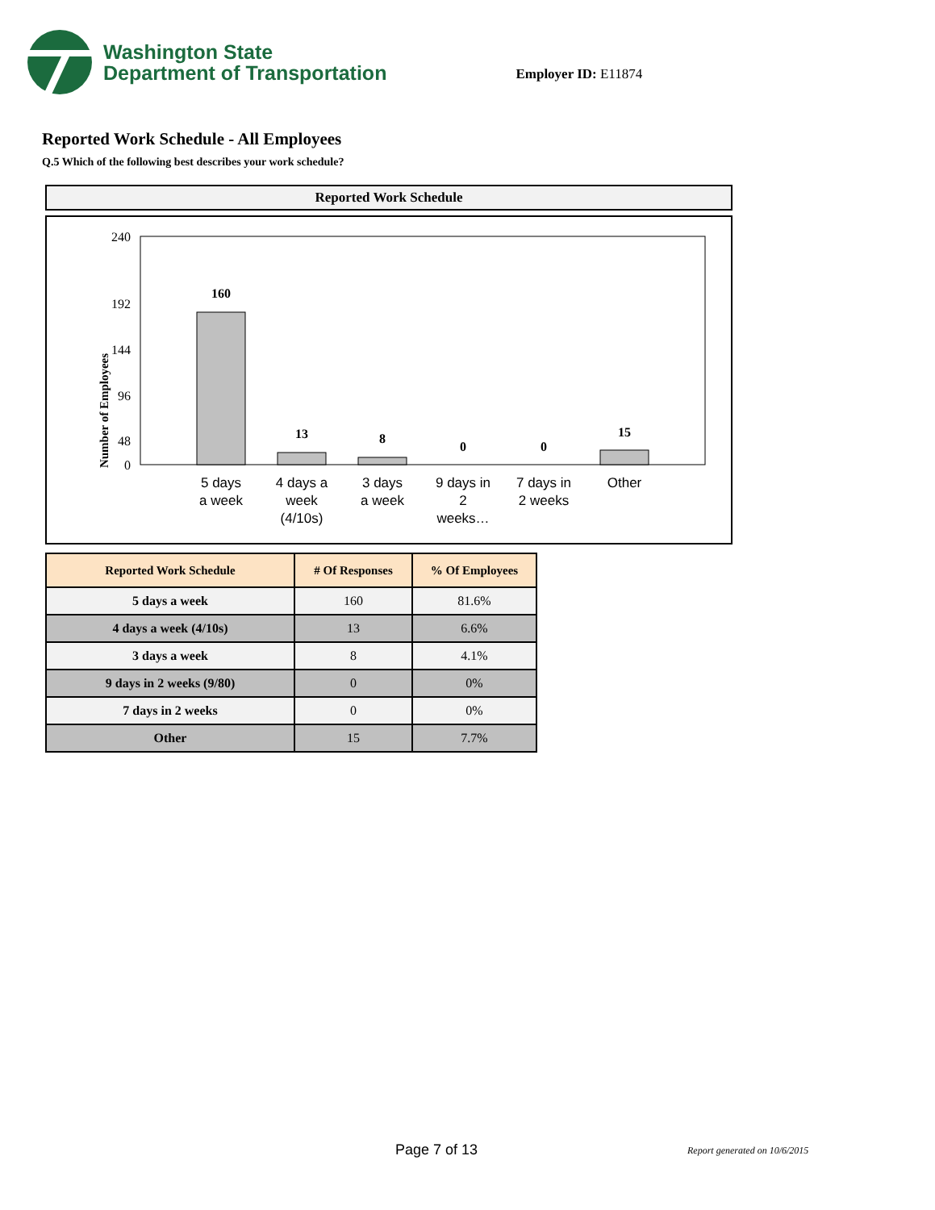Washington State
Department of Transportation
Employer ID: E11874
Reported Work Schedule - All Employees
Q.5 Which of the following best describes your work schedule?
Reported Work Schedule
Number of Employees
240
192
144
96
48
0
160
13
8
0
0
15
5 days
a week
4 days a
week
(4/10s)
3 days
a week
9 days in
2
weeks…
7 days in
2 weeks
Other
| Reported Work Schedule | # Of Responses | % Of Employees |
| --- | --- | --- |
| 5 days a week | 160 | 81.6% |
| 4 days a week (4/10s) | 13 | 6.6% |
| 3 days a week | 8 | 4.1% |
| 9 days in 2 weeks (9/80) | 0 | 0% |
| 7 days in 2 weeks | 0 | 0% |
| Other | 15 | 7.7% |
Page 7 of 13 Report generated on 10/6/2015